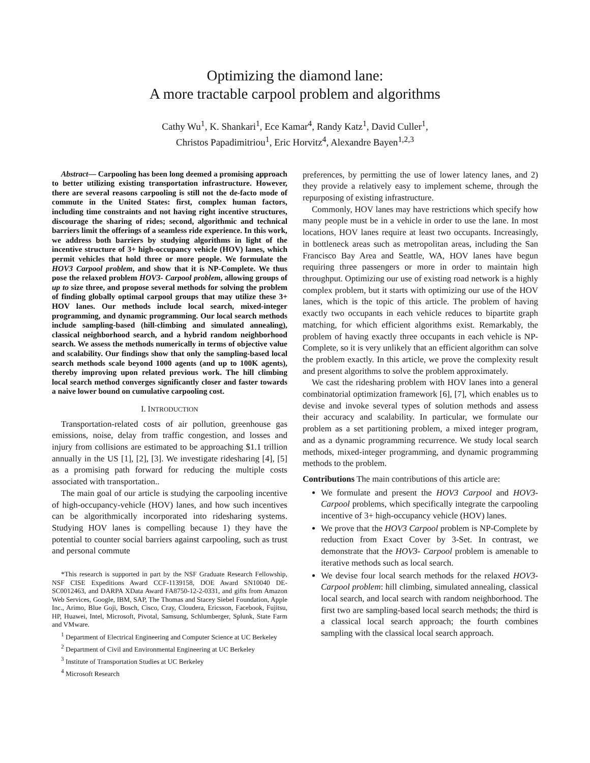Optimizing the diamond lane:
A more tractable carpool problem and algorithms
Cathy Wu<sup>1</sup>, K. Shankari<sup>1</sup>, Ece Kamar<sup>4</sup>, Randy Katz<sup>1</sup>, David Culler<sup>1</sup>,
Christos Papadimitriou<sup>1</sup>, Eric Horvitz<sup>4</sup>, Alexandre Bayen<sup>1,2,3</sup>
Abstract— Carpooling has been long deemed a promising approach to better utilizing existing transportation infrastructure. However, there are several reasons carpooling is still not the de-facto mode of commute in the United States: first, complex human factors, including time constraints and not having right incentive structures, discourage the sharing of rides; second, algorithmic and technical barriers limit the offerings of a seamless ride experience. In this work, we address both barriers by studying algorithms in light of the incentive structure of 3+ high-occupancy vehicle (HOV) lanes, which permit vehicles that hold three or more people. We formulate the HOV3 Carpool problem, and show that it is NP-Complete. We thus pose the relaxed problem HOV3- Carpool problem, allowing groups of up to size three, and propose several methods for solving the problem of finding globally optimal carpool groups that may utilize these 3+ HOV lanes. Our methods include local search, mixed-integer programming, and dynamic programming. Our local search methods include sampling-based (hill-climbing and simulated annealing), classical neighborhood search, and a hybrid random neighborhood search. We assess the methods numerically in terms of objective value and scalability. Our findings show that only the sampling-based local search methods scale beyond 1000 agents (and up to 100K agents), thereby improving upon related previous work. The hill climbing local search method converges significantly closer and faster towards a naive lower bound on cumulative carpooling cost.
I. INTRODUCTION
Transportation-related costs of air pollution, greenhouse gas emissions, noise, delay from traffic congestion, and losses and injury from collisions are estimated to be approaching $1.1 trillion annually in the US [1], [2], [3]. We investigate ridesharing [4], [5] as a promising path forward for reducing the multiple costs associated with transportation..
The main goal of our article is studying the carpooling incentive of high-occupancy-vehicle (HOV) lanes, and how such incentives can be algorithmically incorporated into ridesharing systems. Studying HOV lanes is compelling because 1) they have the potential to counter social barriers against carpooling, such as trust and personal commute
*This research is supported in part by the NSF Graduate Research Fellowship, NSF CISE Expeditions Award CCF-1139158, DOE Award SN10040 DE-SC0012463, and DARPA XData Award FA8750-12-2-0331, and gifts from Amazon Web Services, Google, IBM, SAP, The Thomas and Stacey Siebel Foundation, Apple Inc., Arimo, Blue Goji, Bosch, Cisco, Cray, Cloudera, Ericsson, Facebook, Fujitsu, HP, Huawei, Intel, Microsoft, Pivotal, Samsung, Schlumberger, Splunk, State Farm and VMware.
<sup>1</sup> Department of Electrical Engineering and Computer Science at UC Berkeley
<sup>2</sup> Department of Civil and Environmental Engineering at UC Berkeley
<sup>3</sup> Institute of Transportation Studies at UC Berkeley
<sup>4</sup> Microsoft Research
preferences, by permitting the use of lower latency lanes, and 2) they provide a relatively easy to implement scheme, through the repurposing of existing infrastructure.
Commonly, HOV lanes may have restrictions which specify how many people must be in a vehicle in order to use the lane. In most locations, HOV lanes require at least two occupants. Increasingly, in bottleneck areas such as metropolitan areas, including the San Francisco Bay Area and Seattle, WA, HOV lanes have begun requiring three passengers or more in order to maintain high throughput. Optimizing our use of existing road network is a highly complex problem, but it starts with optimizing our use of the HOV lanes, which is the topic of this article. The problem of having exactly two occupants in each vehicle reduces to bipartite graph matching, for which efficient algorithms exist. Remarkably, the problem of having exactly three occupants in each vehicle is NP-Complete, so it is very unlikely that an efficient algorithm can solve the problem exactly. In this article, we prove the complexity result and present algorithms to solve the problem approximately.
We cast the ridesharing problem with HOV lanes into a general combinatorial optimization framework [6], [7], which enables us to devise and invoke several types of solution methods and assess their accuracy and scalability. In particular, we formulate our problem as a set partitioning problem, a mixed integer program, and as a dynamic programming recurrence. We study local search methods, mixed-integer programming, and dynamic programming methods to the problem.
Contributions The main contributions of this article are:
We formulate and present the HOV3 Carpool and HOV3- Carpool problems, which specifically integrate the carpooling incentive of 3+ high-occupancy vehicle (HOV) lanes.
We prove that the HOV3 Carpool problem is NP-Complete by reduction from Exact Cover by 3-Set. In contrast, we demonstrate that the HOV3- Carpool problem is amenable to iterative methods such as local search.
We devise four local search methods for the relaxed HOV3- Carpool problem: hill climbing, simulated annealing, classical local search, and local search with random neighborhood. The first two are sampling-based local search methods; the third is a classical local search approach; the fourth combines sampling with the classical local search approach.